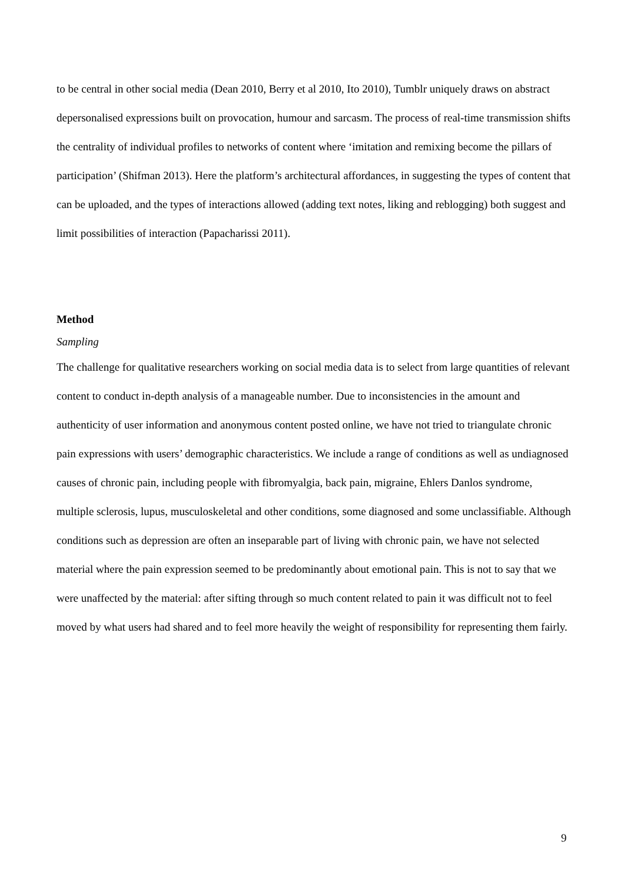to be central in other social media (Dean 2010, Berry et al 2010, Ito 2010), Tumblr uniquely draws on abstract depersonalised expressions built on provocation, humour and sarcasm. The process of real-time transmission shifts the centrality of individual profiles to networks of content where ‘imitation and remixing become the pillars of participation’ (Shifman 2013). Here the platform’s architectural affordances, in suggesting the types of content that can be uploaded, and the types of interactions allowed (adding text notes, liking and reblogging) both suggest and limit possibilities of interaction (Papacharissi 2011).
Method
Sampling
The challenge for qualitative researchers working on social media data is to select from large quantities of relevant content to conduct in-depth analysis of a manageable number. Due to inconsistencies in the amount and authenticity of user information and anonymous content posted online, we have not tried to triangulate chronic pain expressions with users’ demographic characteristics. We include a range of conditions as well as undiagnosed causes of chronic pain, including people with fibromyalgia, back pain, migraine, Ehlers Danlos syndrome, multiple sclerosis, lupus, musculoskeletal and other conditions, some diagnosed and some unclassifiable. Although conditions such as depression are often an inseparable part of living with chronic pain, we have not selected material where the pain expression seemed to be predominantly about emotional pain. This is not to say that we were unaffected by the material: after sifting through so much content related to pain it was difficult not to feel moved by what users had shared and to feel more heavily the weight of responsibility for representing them fairly.
9